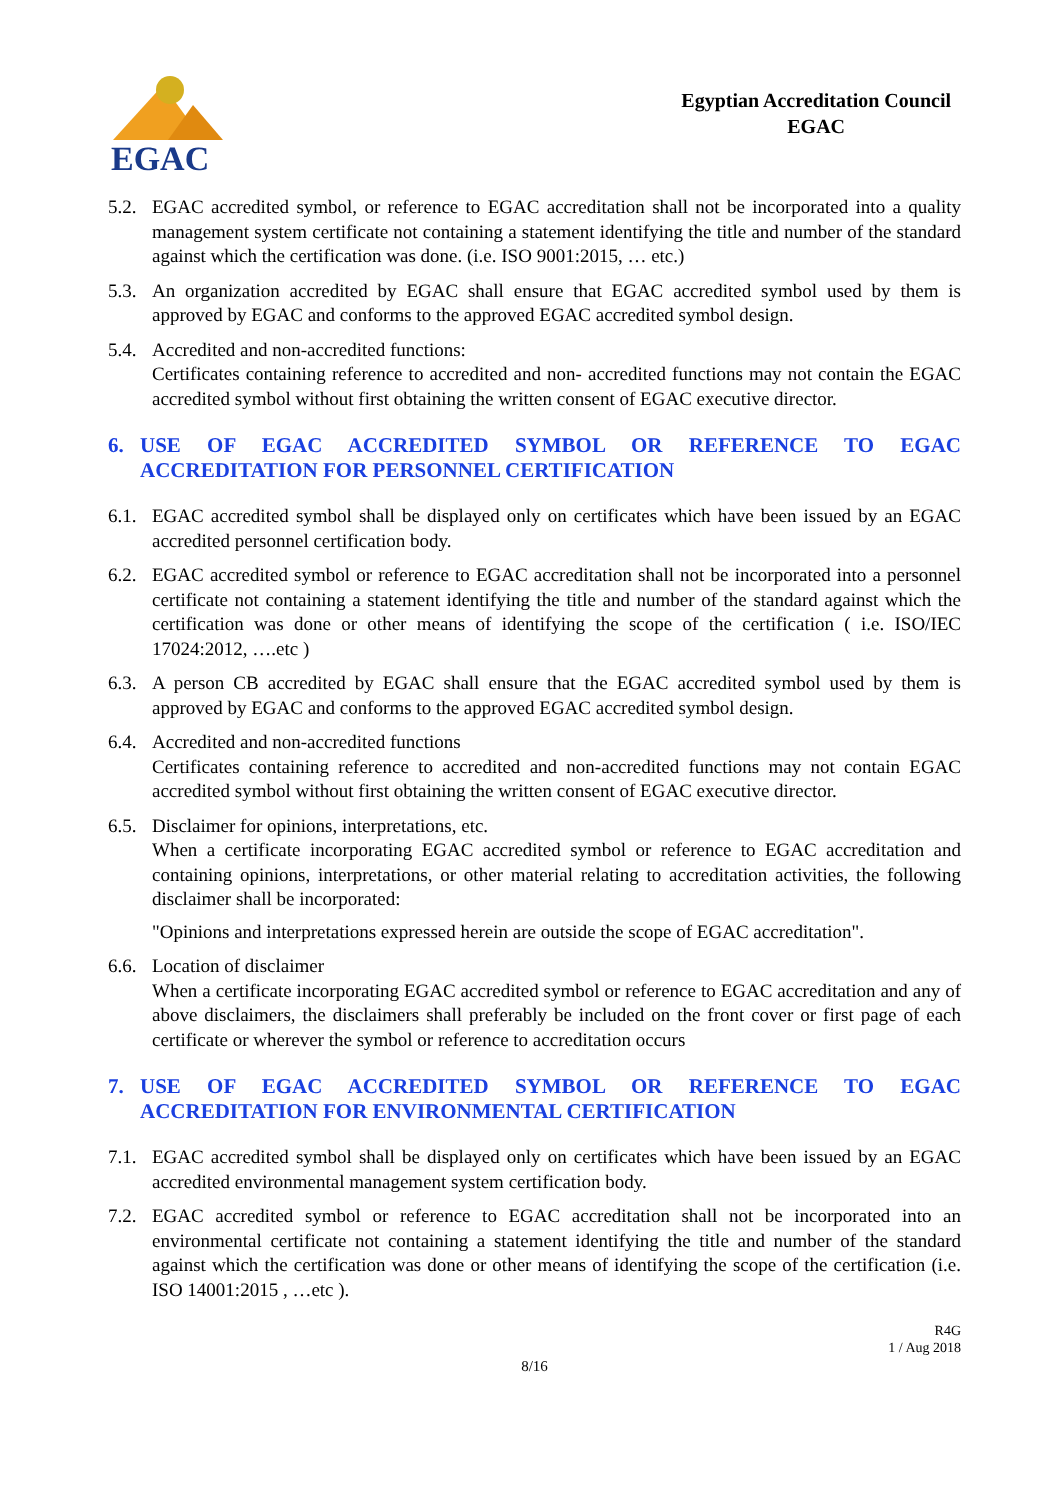EGAC
Egyptian Accreditation Council
EGAC
5.2. EGAC accredited symbol, or reference to EGAC accreditation shall not be incorporated into a quality management system certificate not containing a statement identifying the title and number of the standard against which the certification was done. (i.e. ISO 9001:2015, … etc.)
5.3. An organization accredited by EGAC shall ensure that EGAC accredited symbol used by them is approved by EGAC and conforms to the approved EGAC accredited symbol design.
5.4. Accredited and non-accredited functions:
Certificates containing reference to accredited and non- accredited functions may not contain the EGAC accredited symbol without first obtaining the written consent of EGAC executive director.
6. USE OF EGAC ACCREDITED SYMBOL OR REFERENCE TO EGAC ACCREDITATION FOR PERSONNEL CERTIFICATION
6.1. EGAC accredited symbol shall be displayed only on certificates which have been issued by an EGAC accredited personnel certification body.
6.2. EGAC accredited symbol or reference to EGAC accreditation shall not be incorporated into a personnel certificate not containing a statement identifying the title and number of the standard against which the certification was done or other means of identifying the scope of the certification ( i.e. ISO/IEC 17024:2012, ….etc )
6.3. A person CB accredited by EGAC shall ensure that the EGAC accredited symbol used by them is approved by EGAC and conforms to the approved EGAC accredited symbol design.
6.4. Accredited and non-accredited functions
Certificates containing reference to accredited and non-accredited functions may not contain EGAC accredited symbol without first obtaining the written consent of EGAC executive director.
6.5. Disclaimer for opinions, interpretations, etc.
When a certificate incorporating EGAC accredited symbol or reference to EGAC accreditation and containing opinions, interpretations, or other material relating to accreditation activities, the following disclaimer shall be incorporated:
"Opinions and interpretations expressed herein are outside the scope of EGAC accreditation".
6.6. Location of disclaimer
When a certificate incorporating EGAC accredited symbol or reference to EGAC accreditation and any of above disclaimers, the disclaimers shall preferably be included on the front cover or first page of each certificate or wherever the symbol or reference to accreditation occurs
7. USE OF EGAC ACCREDITED SYMBOL OR REFERENCE TO EGAC ACCREDITATION FOR ENVIRONMENTAL CERTIFICATION
7.1. EGAC accredited symbol shall be displayed only on certificates which have been issued by an EGAC accredited environmental management system certification body.
7.2. EGAC accredited symbol or reference to EGAC accreditation shall not be incorporated into an environmental certificate not containing a statement identifying the title and number of the standard against which the certification was done or other means of identifying the scope of the certification (i.e. ISO 14001:2015 , …etc ).
R4G
1 / Aug 2018
8/16